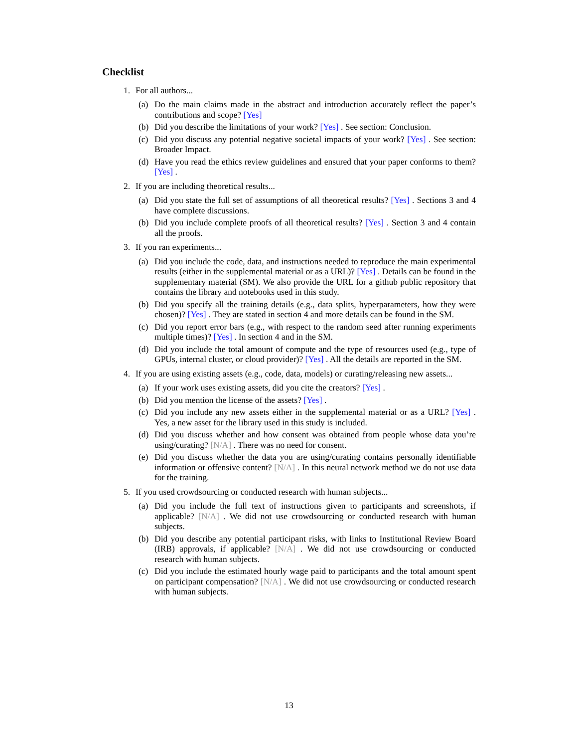Checklist
1. For all authors...
(a) Do the main claims made in the abstract and introduction accurately reflect the paper’s contributions and scope? [Yes]
(b) Did you describe the limitations of your work? [Yes] . See section: Conclusion.
(c) Did you discuss any potential negative societal impacts of your work? [Yes] . See section: Broader Impact.
(d) Have you read the ethics review guidelines and ensured that your paper conforms to them? [Yes] .
2. If you are including theoretical results...
(a) Did you state the full set of assumptions of all theoretical results? [Yes] . Sections 3 and 4 have complete discussions.
(b) Did you include complete proofs of all theoretical results? [Yes] . Section 3 and 4 contain all the proofs.
3. If you ran experiments...
(a) Did you include the code, data, and instructions needed to reproduce the main experimental results (either in the supplemental material or as a URL)? [Yes] . Details can be found in the supplementary material (SM). We also provide the URL for a github public repository that contains the library and notebooks used in this study.
(b) Did you specify all the training details (e.g., data splits, hyperparameters, how they were chosen)? [Yes] . They are stated in section 4 and more details can be found in the SM.
(c) Did you report error bars (e.g., with respect to the random seed after running experiments multiple times)? [Yes] . In section 4 and in the SM.
(d) Did you include the total amount of compute and the type of resources used (e.g., type of GPUs, internal cluster, or cloud provider)? [Yes] . All the details are reported in the SM.
4. If you are using existing assets (e.g., code, data, models) or curating/releasing new assets...
(a) If your work uses existing assets, did you cite the creators? [Yes] .
(b) Did you mention the license of the assets? [Yes] .
(c) Did you include any new assets either in the supplemental material or as a URL? [Yes] . Yes, a new asset for the library used in this study is included.
(d) Did you discuss whether and how consent was obtained from people whose data you’re using/curating? [N/A] . There was no need for consent.
(e) Did you discuss whether the data you are using/curating contains personally identifiable information or offensive content? [N/A] . In this neural network method we do not use data for the training.
5. If you used crowdsourcing or conducted research with human subjects...
(a) Did you include the full text of instructions given to participants and screenshots, if applicable? [N/A] . We did not use crowdsourcing or conducted research with human subjects.
(b) Did you describe any potential participant risks, with links to Institutional Review Board (IRB) approvals, if applicable? [N/A] . We did not use crowdsourcing or conducted research with human subjects.
(c) Did you include the estimated hourly wage paid to participants and the total amount spent on participant compensation? [N/A] . We did not use crowdsourcing or conducted research with human subjects.
13